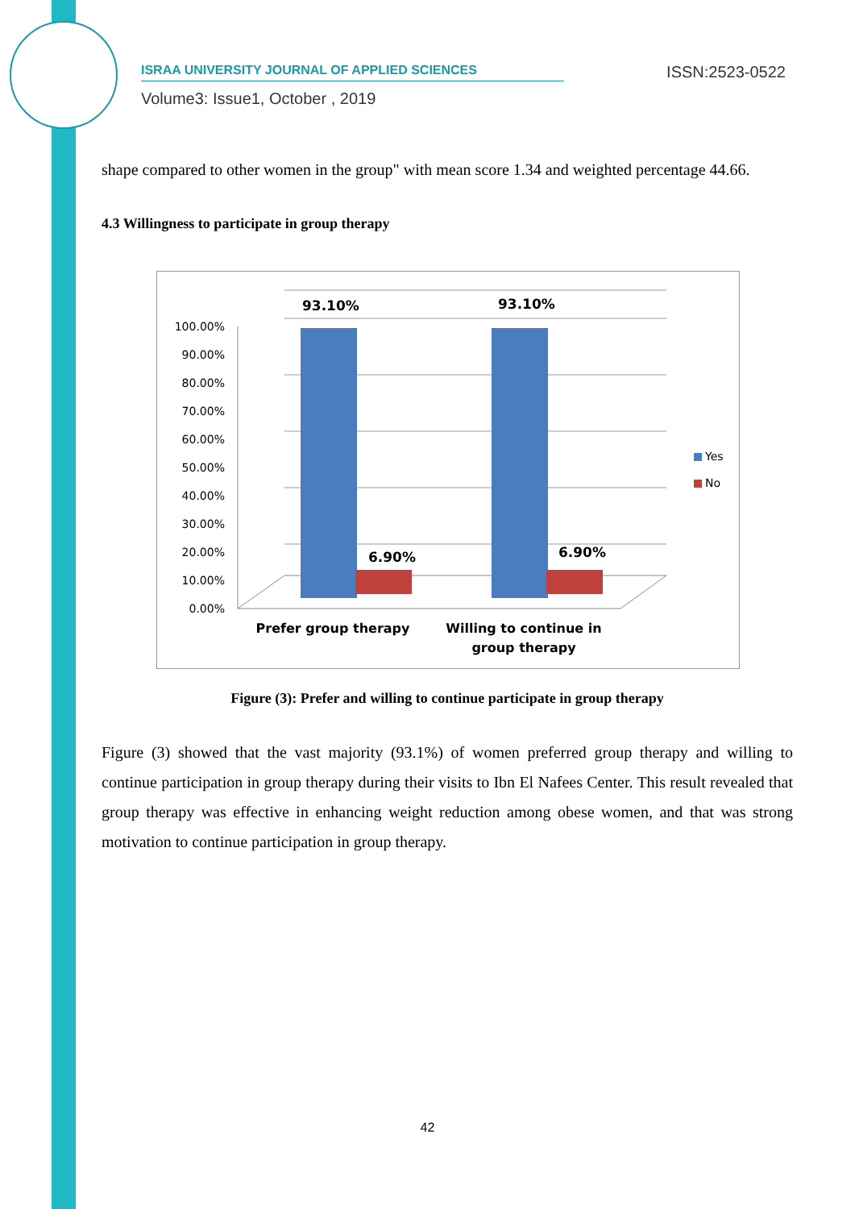ISRAA UNIVERSITY JOURNAL OF APPLIED SCIENCES
ISSN:2523-0522
Volume3: Issue1, October , 2019
shape compared to other women in the group" with mean score 1.34 and weighted percentage 44.66.
4.3 Willingness to participate in group therapy
100.00%
90.00%
80.00%
70.00%
60.00%
50.00%
40.00%
30.00%
20.00%
10.00%
0.00%
93.10%
93.10%
6.90%
6.90%
Prefer group therapy
Willing to continue in
group therapy
Yes
No
Figure (3): Prefer and willing to continue participate in group therapy
Figure (3) showed that the vast majority (93.1%) of women preferred group therapy and willing to continue participation in group therapy during their visits to Ibn El Nafees Center. This result revealed that group therapy was effective in enhancing weight reduction among obese women, and that was strong motivation to continue participation in group therapy.
42